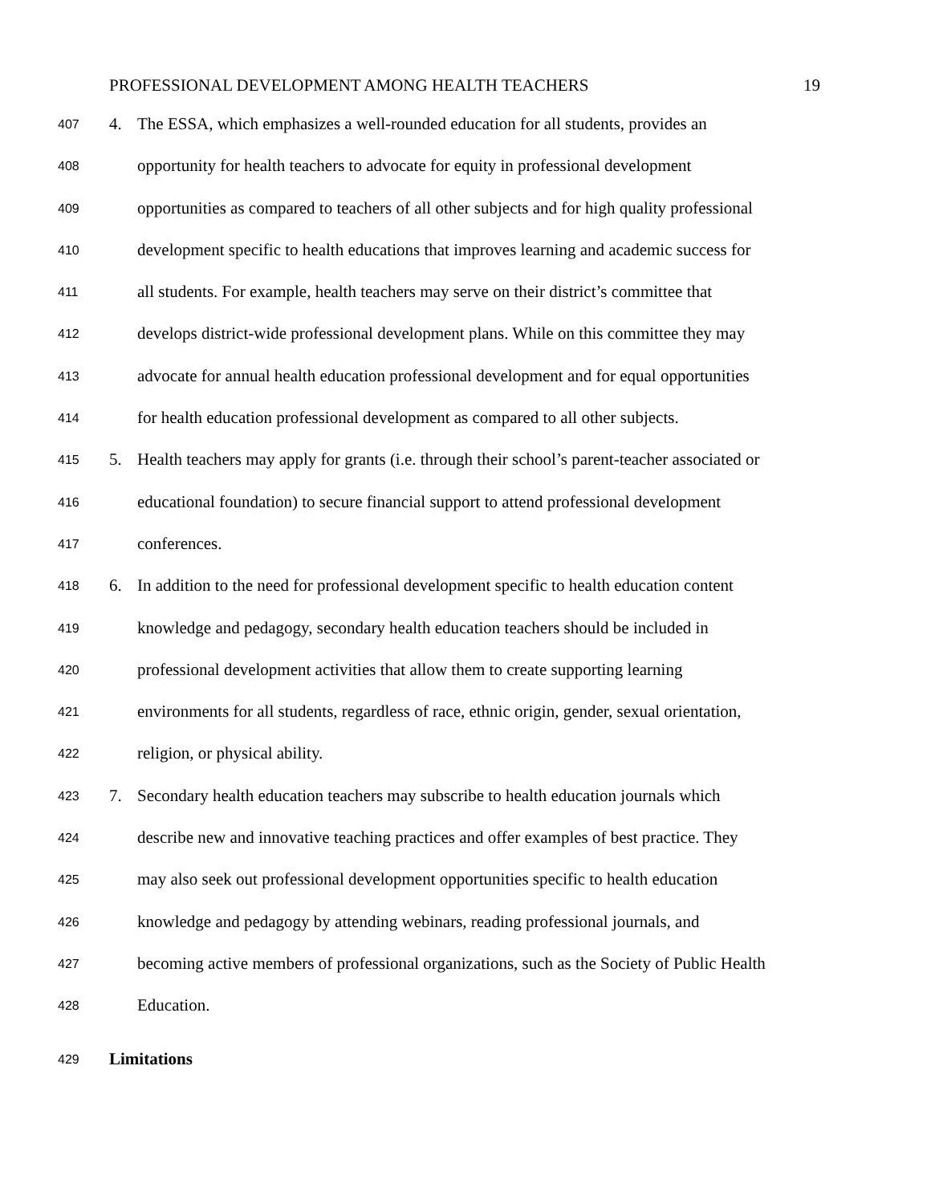PROFESSIONAL DEVELOPMENT AMONG HEALTH TEACHERS 19
407 4. The ESSA, which emphasizes a well-rounded education for all students, provides an
408 opportunity for health teachers to advocate for equity in professional development
409 opportunities as compared to teachers of all other subjects and for high quality professional
410 development specific to health educations that improves learning and academic success for
411 all students. For example, health teachers may serve on their district’s committee that
412 develops district-wide professional development plans. While on this committee they may
413 advocate for annual health education professional development and for equal opportunities
414 for health education professional development as compared to all other subjects.
415 5. Health teachers may apply for grants (i.e. through their school’s parent-teacher associated or
416 educational foundation) to secure financial support to attend professional development
417 conferences.
418 6. In addition to the need for professional development specific to health education content
419 knowledge and pedagogy, secondary health education teachers should be included in
420 professional development activities that allow them to create supporting learning
421 environments for all students, regardless of race, ethnic origin, gender, sexual orientation,
422 religion, or physical ability.
423 7. Secondary health education teachers may subscribe to health education journals which
424 describe new and innovative teaching practices and offer examples of best practice. They
425 may also seek out professional development opportunities specific to health education
426 knowledge and pedagogy by attending webinars, reading professional journals, and
427 becoming active members of professional organizations, such as the Society of Public Health
428 Education.
429 Limitations